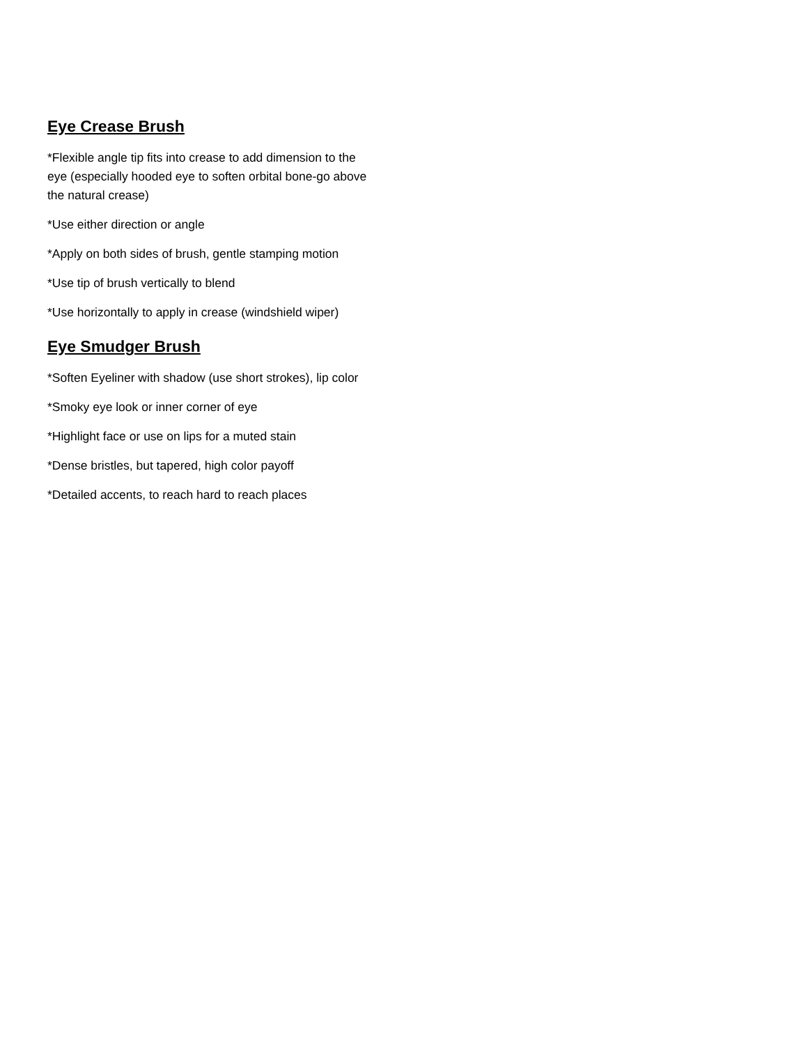Eye Crease Brush
*Flexible angle tip fits into crease to add dimension to the eye (especially hooded eye to soften orbital bone-go above the natural crease)
*Use either direction or angle
*Apply on both sides of brush, gentle stamping motion
*Use tip of brush vertically to blend
*Use horizontally to apply in crease (windshield wiper)
Eye Smudger Brush
*Soften Eyeliner with shadow (use short strokes), lip color
*Smoky eye look or inner corner of eye
*Highlight face or use on lips for a muted stain
*Dense bristles, but tapered, high color payoff
*Detailed accents, to reach hard to reach places